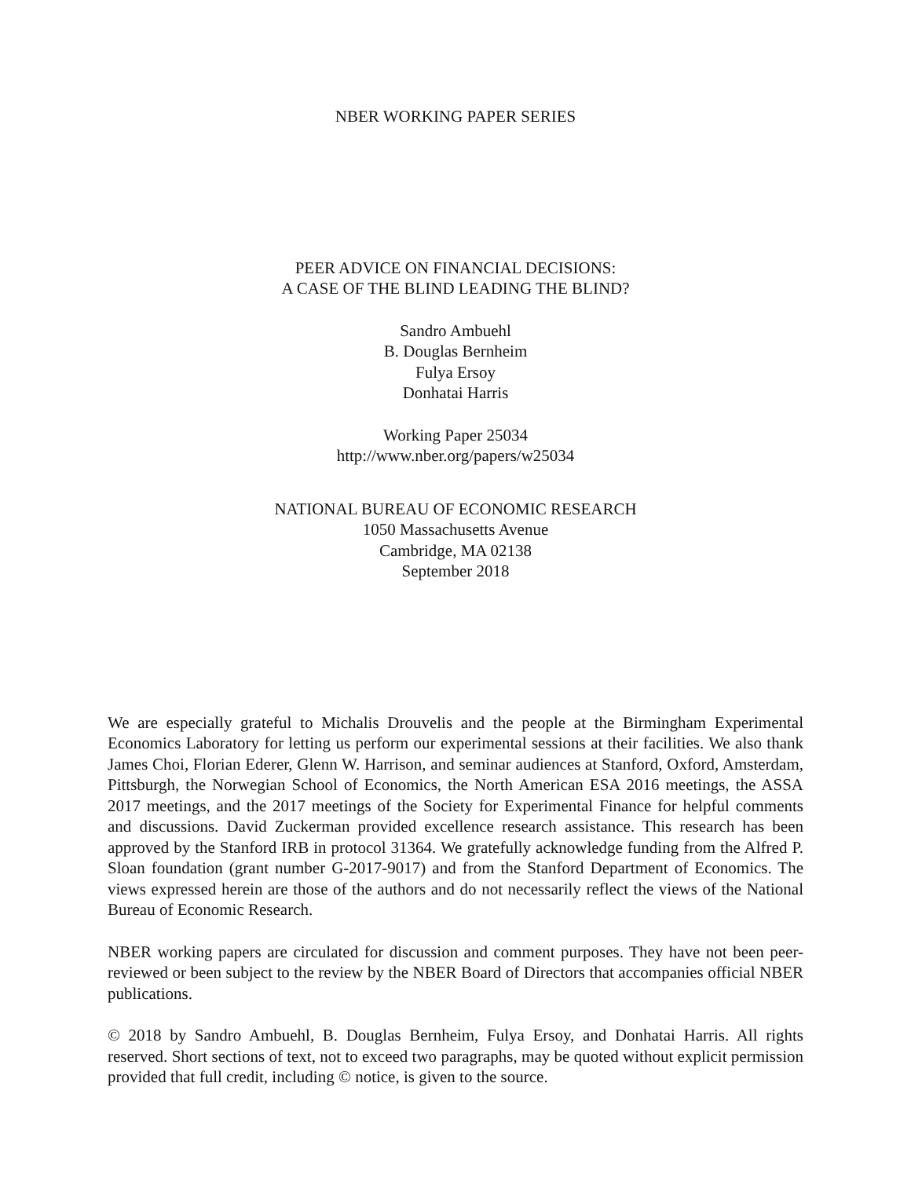NBER WORKING PAPER SERIES
PEER ADVICE ON FINANCIAL DECISIONS:
A CASE OF THE BLIND LEADING THE BLIND?
Sandro Ambuehl
B. Douglas Bernheim
Fulya Ersoy
Donhatai Harris
Working Paper 25034
http://www.nber.org/papers/w25034
NATIONAL BUREAU OF ECONOMIC RESEARCH
1050 Massachusetts Avenue
Cambridge, MA 02138
September 2018
We are especially grateful to Michalis Drouvelis and the people at the Birmingham Experimental Economics Laboratory for letting us perform our experimental sessions at their facilities. We also thank James Choi, Florian Ederer, Glenn W. Harrison, and seminar audiences at Stanford, Oxford, Amsterdam, Pittsburgh, the Norwegian School of Economics, the North American ESA 2016 meetings, the ASSA 2017 meetings, and the 2017 meetings of the Society for Experimental Finance for helpful comments and discussions. David Zuckerman provided excellence research assistance. This research has been approved by the Stanford IRB in protocol 31364. We gratefully acknowledge funding from the Alfred P. Sloan foundation (grant number G-2017-9017) and from the Stanford Department of Economics. The views expressed herein are those of the authors and do not necessarily reflect the views of the National Bureau of Economic Research.
NBER working papers are circulated for discussion and comment purposes. They have not been peer-reviewed or been subject to the review by the NBER Board of Directors that accompanies official NBER publications.
© 2018 by Sandro Ambuehl, B. Douglas Bernheim, Fulya Ersoy, and Donhatai Harris. All rights reserved. Short sections of text, not to exceed two paragraphs, may be quoted without explicit permission provided that full credit, including © notice, is given to the source.